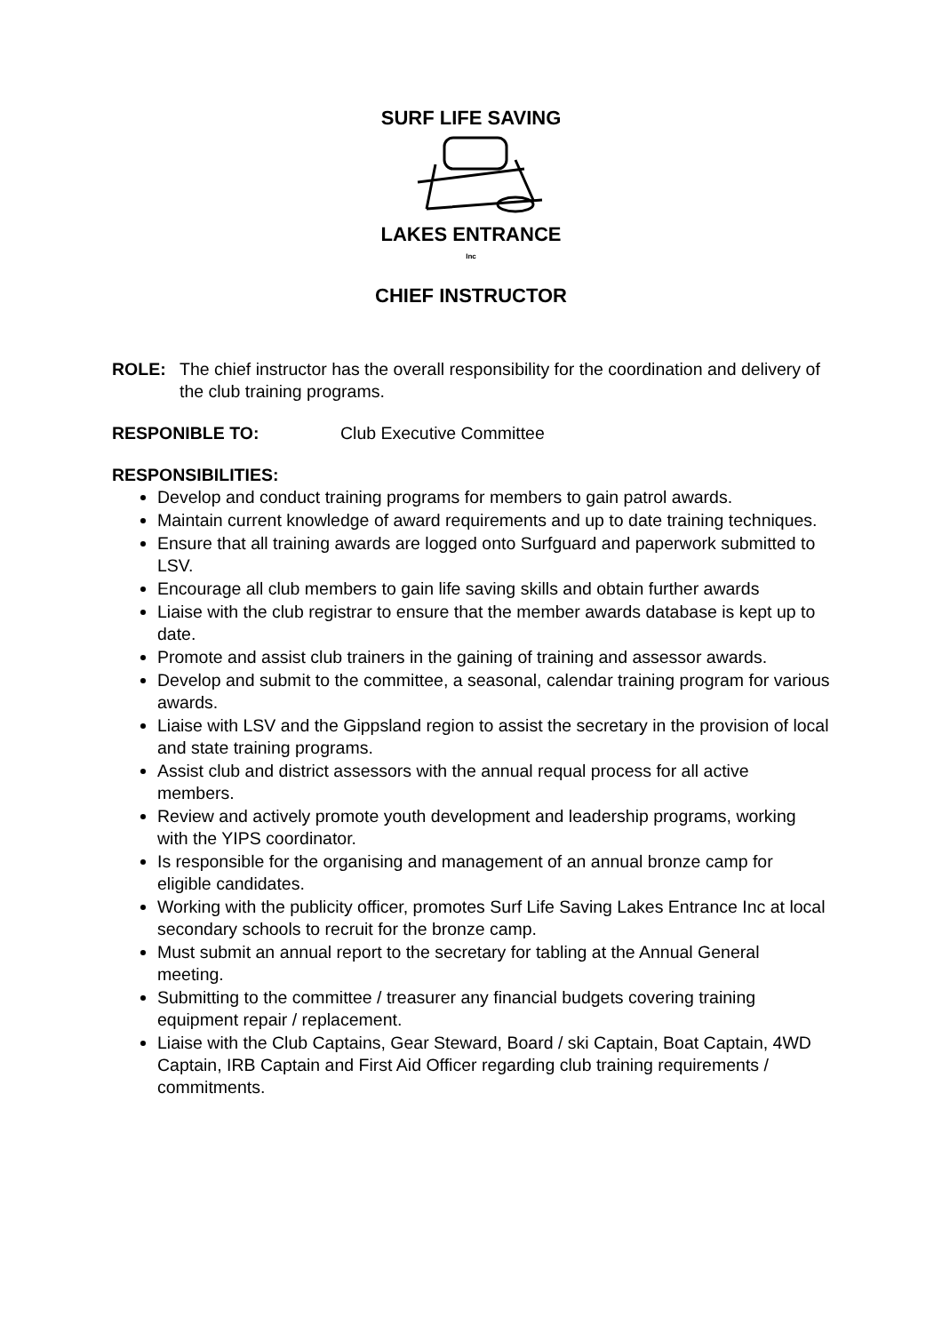SURF LIFE SAVING
LAKES ENTRANCE
Inc
CHIEF INSTRUCTOR
ROLE: The chief instructor has the overall responsibility for the coordination and delivery of the club training programs.
RESPONIBLE TO: Club Executive Committee
RESPONSIBILITIES:
Develop and conduct training programs for members to gain patrol awards.
Maintain current knowledge of award requirements and up to date training techniques.
Ensure that all training awards are logged onto Surfguard and paperwork submitted to LSV.
Encourage all club members to gain life saving skills and obtain further awards
Liaise with the club registrar to ensure that the member awards database is kept up to date.
Promote and assist club trainers in the gaining of training and assessor awards.
Develop and submit to the committee, a seasonal, calendar training program for various awards.
Liaise with LSV and the Gippsland region to assist the secretary in the provision of local and state training programs.
Assist club and district assessors with the annual requal process for all active members.
Review and actively promote youth development and leadership programs, working with the YIPS coordinator.
Is responsible for the organising and management of an annual bronze camp for eligible candidates.
Working with the publicity officer, promotes Surf Life Saving Lakes Entrance Inc at local secondary schools to recruit for the bronze camp.
Must submit an annual report to the secretary for tabling at the Annual General meeting.
Submitting to the committee / treasurer any financial budgets covering training equipment repair / replacement.
Liaise with the Club Captains, Gear Steward, Board / ski Captain, Boat Captain, 4WD Captain, IRB Captain and First Aid Officer regarding club training requirements / commitments.